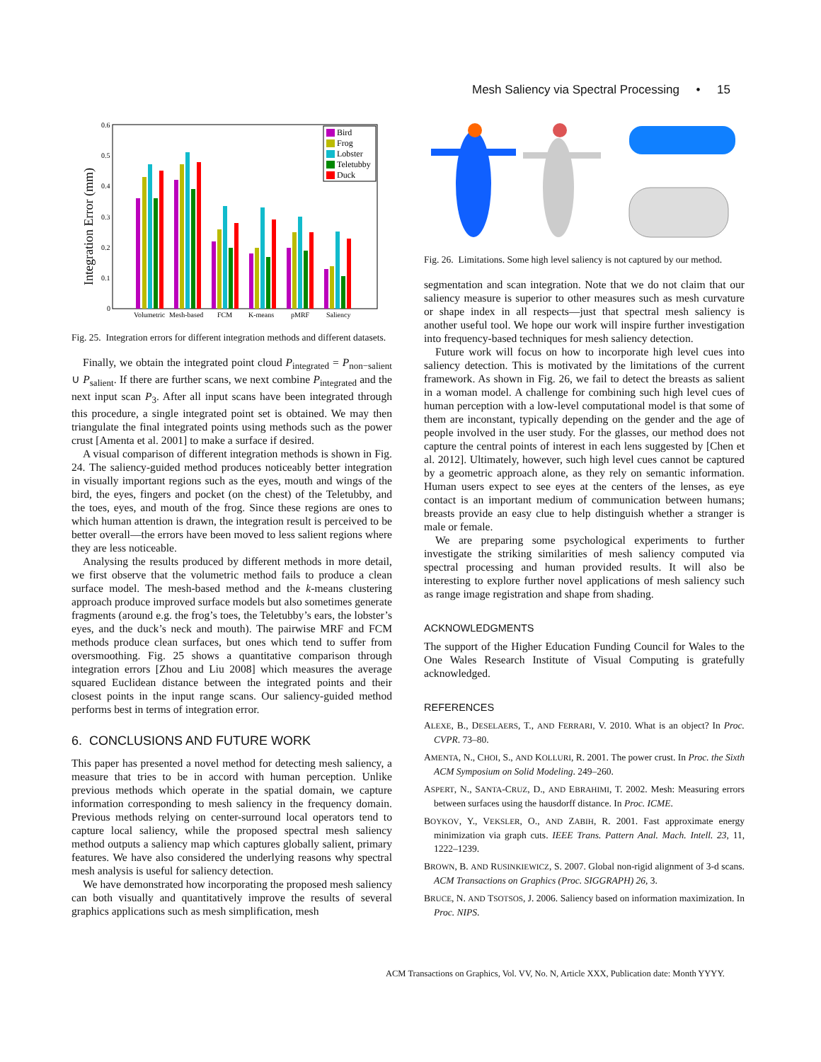Mesh Saliency via Spectral Processing • 15
Integration Error (mm)
0.6
0.5
0.4
0.3
0.2
0.1
0
Volumetric
Mesh-based
FCM
K-means
pMRF
Saliency
Bird
Frog
Lobster
Teletubby
Duck
Fig. 25. Integration errors for different integration methods and different datasets.
Finally, we obtain the integrated point cloud P<sub>integrated</sub> = P<sub>non−salient</sub> ∪ P<sub>salient</sub>. If there are further scans, we next combine P<sub>integrated</sub> and the next input scan P<sub>3</sub>. After all input scans have been integrated through this procedure, a single integrated point set is obtained. We may then triangulate the final integrated points using methods such as the power crust [Amenta et al. 2001] to make a surface if desired.
A visual comparison of different integration methods is shown in Fig. 24. The saliency-guided method produces noticeably better integration in visually important regions such as the eyes, mouth and wings of the bird, the eyes, fingers and pocket (on the chest) of the Teletubby, and the toes, eyes, and mouth of the frog. Since these regions are ones to which human attention is drawn, the integration result is perceived to be better overall—the errors have been moved to less salient regions where they are less noticeable.
Analysing the results produced by different methods in more detail, we first observe that the volumetric method fails to produce a clean surface model. The mesh-based method and the k-means clustering approach produce improved surface models but also sometimes generate fragments (around e.g. the frog’s toes, the Teletubby’s ears, the lobster’s eyes, and the duck’s neck and mouth). The pairwise MRF and FCM methods produce clean surfaces, but ones which tend to suffer from oversmoothing. Fig. 25 shows a quantitative comparison through integration errors [Zhou and Liu 2008] which measures the average squared Euclidean distance between the integrated points and their closest points in the input range scans. Our saliency-guided method performs best in terms of integration error.
6. CONCLUSIONS AND FUTURE WORK
This paper has presented a novel method for detecting mesh saliency, a measure that tries to be in accord with human perception. Unlike previous methods which operate in the spatial domain, we capture information corresponding to mesh saliency in the frequency domain. Previous methods relying on center-surround local operators tend to capture local saliency, while the proposed spectral mesh saliency method outputs a saliency map which captures globally salient, primary features. We have also considered the underlying reasons why spectral mesh analysis is useful for saliency detection.
We have demonstrated how incorporating the proposed mesh saliency can both visually and quantitatively improve the results of several graphics applications such as mesh simplification, mesh
Fig. 26. Limitations. Some high level saliency is not captured by our method.
segmentation and scan integration. Note that we do not claim that our saliency measure is superior to other measures such as mesh curvature or shape index in all respects—just that spectral mesh saliency is another useful tool. We hope our work will inspire further investigation into frequency-based techniques for mesh saliency detection.
Future work will focus on how to incorporate high level cues into saliency detection. This is motivated by the limitations of the current framework. As shown in Fig. 26, we fail to detect the breasts as salient in a woman model. A challenge for combining such high level cues of human perception with a low-level computational model is that some of them are inconstant, typically depending on the gender and the age of people involved in the user study. For the glasses, our method does not capture the central points of interest in each lens suggested by [Chen et al. 2012]. Ultimately, however, such high level cues cannot be captured by a geometric approach alone, as they rely on semantic information. Human users expect to see eyes at the centers of the lenses, as eye contact is an important medium of communication between humans; breasts provide an easy clue to help distinguish whether a stranger is male or female.
We are preparing some psychological experiments to further investigate the striking similarities of mesh saliency computed via spectral processing and human provided results. It will also be interesting to explore further novel applications of mesh saliency such as range image registration and shape from shading.
ACKNOWLEDGMENTS
The support of the Higher Education Funding Council for Wales to the One Wales Research Institute of Visual Computing is gratefully acknowledged.
REFERENCES
ALEXE, B., DESELAERS, T., AND FERRARI, V. 2010. What is an object? In Proc. CVPR. 73–80.
AMENTA, N., CHOI, S., AND KOLLURI, R. 2001. The power crust. In Proc. the Sixth ACM Symposium on Solid Modeling. 249–260.
ASPERT, N., SANTA-CRUZ, D., AND EBRAHIMI, T. 2002. Mesh: Measuring errors between surfaces using the hausdorff distance. In Proc. ICME.
BOYKOV, Y., VEKSLER, O., AND ZABIH, R. 2001. Fast approximate energy minimization via graph cuts. IEEE Trans. Pattern Anal. Mach. Intell. 23, 11, 1222–1239.
BROWN, B. AND RUSINKIEWICZ, S. 2007. Global non-rigid alignment of 3-d scans. ACM Transactions on Graphics (Proc. SIGGRAPH) 26, 3.
BRUCE, N. AND TSOTSOS, J. 2006. Saliency based on information maximization. In Proc. NIPS.
ACM Transactions on Graphics, Vol. VV, No. N, Article XXX, Publication date: Month YYYY.